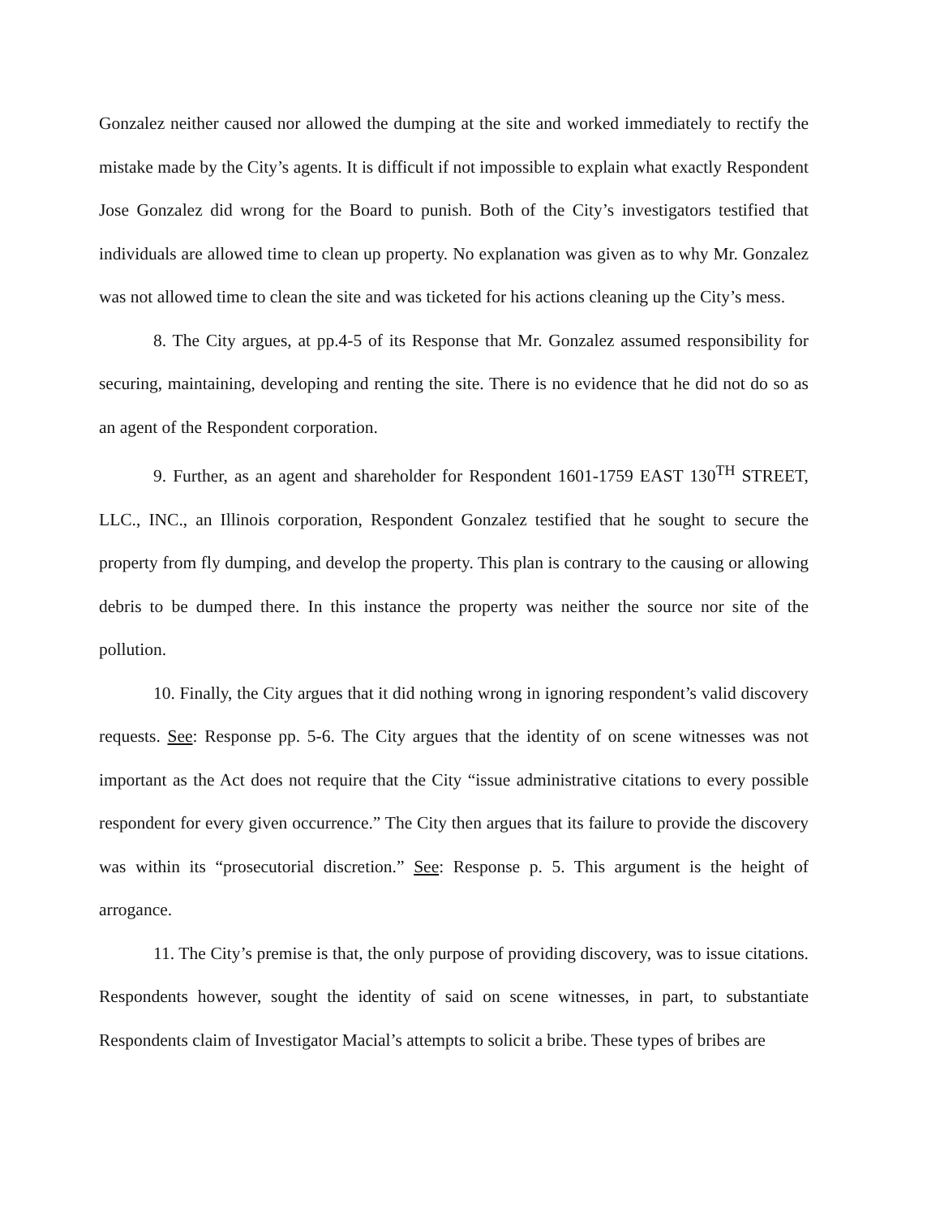Gonzalez neither caused nor allowed the dumping at the site and worked immediately to rectify the mistake made by the City’s agents. It is difficult if not impossible to explain what exactly Respondent Jose Gonzalez did wrong for the Board to punish. Both of the City’s investigators testified that individuals are allowed time to clean up property. No explanation was given as to why Mr. Gonzalez was not allowed time to clean the site and was ticketed for his actions cleaning up the City’s mess.
8. The City argues, at pp.4-5 of its Response that Mr. Gonzalez assumed responsibility for securing, maintaining, developing and renting the site. There is no evidence that he did not do so as an agent of the Respondent corporation.
9. Further, as an agent and shareholder for Respondent 1601-1759 EAST 130<sup>TH</sup> STREET, LLC., INC., an Illinois corporation, Respondent Gonzalez testified that he sought to secure the property from fly dumping, and develop the property. This plan is contrary to the causing or allowing debris to be dumped there. In this instance the property was neither the source nor site of the pollution.
10. Finally, the City argues that it did nothing wrong in ignoring respondent’s valid discovery requests. See: Response pp. 5-6. The City argues that the identity of on scene witnesses was not important as the Act does not require that the City “issue administrative citations to every possible respondent for every given occurrence.” The City then argues that its failure to provide the discovery was within its “prosecutorial discretion.” See: Response p. 5. This argument is the height of arrogance.
11. The City’s premise is that, the only purpose of providing discovery, was to issue citations. Respondents however, sought the identity of said on scene witnesses, in part, to substantiate Respondents claim of Investigator Macial’s attempts to solicit a bribe. These types of bribes are